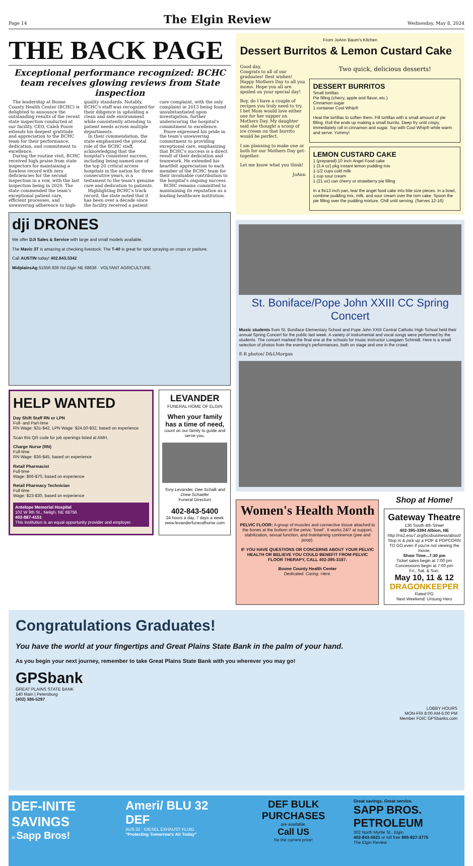Page 14 The Elgin Review Wednesday, May 8, 2024
THE BACK PAGE
Exceptional performance recognized: BCHC team receives glowing reviews from State inspection
The leadership at Boone County Health Center (BCHC) is delighted to announce the outstanding results of the recent state inspection conducted at our facility. CEO, Caleb Poore extends his deepest gratitude and appreciation to the BCHC team for their performance, dedication, and commitment to excellence.
During the routine visit, BCHC received high praise from state inspectors for maintaining a flawless record with zero deficiencies for the second inspection in a row, with the last inspection being in 2020. The state commended the team's exceptional patient care, efficient processes, and unwavering adherence to high-quality standards. Notably, BCHC's staff was recognized for their diligence in upholding a clean and safe environment while consistently attending to patient needs across multiple departments.
In their commendation, the state emphasized the pivotal role of the BCHC staff, acknowledging that the hospital's consistent success, including being named one of the top 20 critical access hospitals in the nation for three consecutive years, is a testament to the team's genuine care and dedication to patients.
Highlighting BCHC's track record, the state noted that it has been over a decade since the facility received a patient care complaint, with the only complaint in 2013 being found unsubstantiated upon investigation, further underscoring the hospital's commitment to excellence.
Poore expressed his pride in the team's unwavering commitment to providing exceptional care, emphasizing that BCHC's success is a direct result of their dedication and teamwork. He extended his heartfelt appreciation to each member of the BCHC team for their invaluable contribution to the hospital's ongoing success.
BCHC remains committed to maintaining its reputation as a leading healthcare institution.
dji DRONES
We offer DJI Sales & Service with large and small models available.
The Mavic 3T is amazing at checking livestock. The T-40 is great for spot spraying on crops or pasture.
Call AUSTIN today! 402.843.5342
MidplainsAg 51556 836 Rd Elgin NE 68636 · VOLTANT AGRICULTURE
HELP WANTED
Day Shift Staff RN or LPN
Full- and Part-time
RN Wage: $31-$42, LPN Wage: $24.50-$32, based on experience
Scan this QR code for job openings listed at AMH.
Charge Nurse (RN)
Full-time
RN Wage: $36-$45, based on experience
Retail Pharmacist
Full-time
Wage: $66-$70, based on experience
Retail Pharmacy Technician
Full-time
Wage: $23-$30, based on experience
Antelope Memorial Hospital
102 W 9th St., Neligh, NE 68756
402-887-4151
This institution is an equal opportunity provider and employer.
LEVANDER
FUNERAL HOME OF ELGIN
When your family has a time of need,
count on our family to guide and serve you.
Tony Levander, Dee Schalk and Drew Schaefer
Funeral Directors
402-843-5400
24 hours a day, 7 days a week
www.levanderfuneralhome.com
From JoAnn Baum's Kitchen
Dessert Burritos & Lemon Custard Cake
Good day,
Congrats to all of our graduates! Best wishes! Happy Mothers Day to all you moms. Hope you all are spoiled on your special day!
Boy, do I have a couple of recipes you truly need to try. I bet Mom would love either one for her supper on Mothers Day. My daughter said she thought a scoop of ice cream on that burrito would be perfect.
I am planning to make one or both for our Mothers Day get-together.
Let me know what you think!
JoAnn
Two quick, delicious desserts!
DESSERT BURRITOS
Small tortillas
Pie filling (cherry, apple and flavor, etc.)
Cinnamon sugar
1 container Cool Whip®
Heat the tortillas to soften them. Fill tortillas with a small amount of pie filling. Roll the ends up making a small burrito. Deep fry until crispy. Immediately roll in cinnamon and sugar. Top with Cool Whip® while warm and serve. Yummy!
LEMON CUSTARD CAKE
1 (prepared) 10 inch Angel Food cake
1 (3.4 oz) pkg instant lemon pudding mix
1-1/2 cups cold milk
1 cup sour cream
1 (21 oz) can cherry or strawberry pie filling
In a 9x13 inch pan, tear the angel food cake into bite size pieces. In a bowl, combine pudding mix, milk, and sour cream over the torn cake. Spoon the pie filling over the pudding mixture. Chill until serving. (Serves 12-16)
St. Boniface/Pope John XXIII CC Spring Concert
Music students from St. Boniface Elementary School and Pope John XXIII Central Catholic High School held their annual Spring Concert for the public last week. A variety of instrumental and vocal songs were performed by the students. The concert marked the final one at the schools for music instructor Lowgaen Schmidt. Here is a small selection of photos from the evening's performances, both on stage and one in the crowd.
E-R photos/ D&LMorgan
Women's Health Month
PELVIC FLOOR: A group of muscles and connective tissue attached to the bones at the bottom of the pelvic "bowl". It works 24/7 at support, stabilization, sexual function, and maintaining continence (pee and poop).
IF YOU HAVE QUESTIONS OR CONCERNS ABOUT YOUR PELVIC HEALTH OR BELIEVE YOU COULD BENEFIT FROM PELVIC FLOOR THERAPY, CALL 402-395-3187.
Boone County Health Center
Dedicated. Caring. Here.
Shop at Home!
Gateway Theatre
136 South 4th Street
402-395-3394 Albion, NE
http://ns2.esu7.org/bcsbusiness/about/
Stop in & pick up a POP & POPCORN TO GO even if you're not viewing the movie.
Show Time...7:30 pm
Ticket sales begin at 7:00 pm
Concessions begin at 7:00 pm
Fri., Sat. & Sun.
May 10, 11 & 12
DRAGONKEEPER
Rated PG
Next Weekend: Unsung Hero
Congratulations Graduates!
You have the world at your fingertips and Great Plains State Bank in the palm of your hand.
As you begin your next journey, remember to take Great Plains State Bank with you wherever you may go!
GPSbank
GREAT PLAINS STATE BANK
140 Main | Petersburg
(402) 386-5297
LOBBY HOURS
MON-FRI 8:00 AM-5:00 PM
Member FDIC GPSbanks.com
DEF-INITE SAVINGS
at Sapp Bros!
Ameri/ BLU 32 DEF
AUS 32 · DIESEL EXHAUST FLUID
"Protecting Tomorrow's Air Today"
DEF BULK PURCHASES
are available.
Call US
for the current price!
Great savings. Great service.
SAPP BROS. PETROLEUM
302 North Myrtle St., Elgin
402-843-5621 or toll free 866-927-3775
The Elgin Review